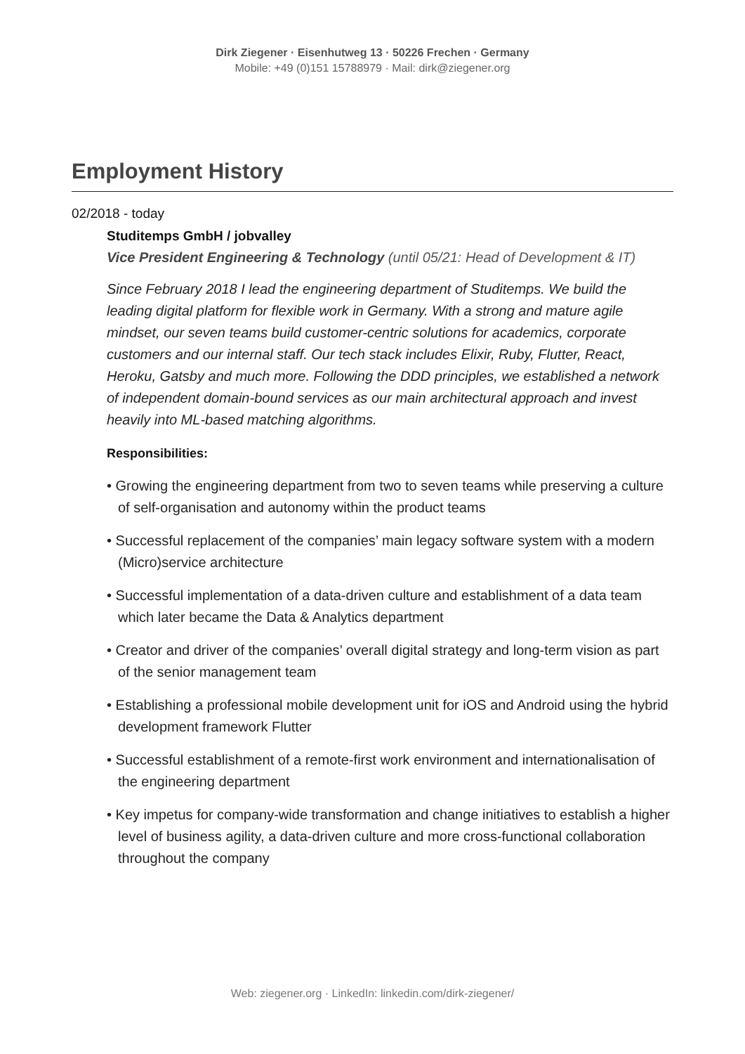Dirk Ziegener · Eisenhutweg 13 · 50226 Frechen · Germany
Mobile: +49 (0)151 15788979 · Mail: dirk@ziegener.org
Employment History
02/2018 - today
Studitemps GmbH / jobvalley
Vice President Engineering & Technology (until 05/21: Head of Development & IT)
Since February 2018 I lead the engineering department of Studitemps. We build the leading digital platform for flexible work in Germany. With a strong and mature agile mindset, our seven teams build customer-centric solutions for academics, corporate customers and our internal staff. Our tech stack includes Elixir, Ruby, Flutter, React, Heroku, Gatsby and much more. Following the DDD principles, we established a network of independent domain-bound services as our main architectural approach and invest heavily into ML-based matching algorithms.
Responsibilities:
• Growing the engineering department from two to seven teams while preserving a culture of self-organisation and autonomy within the product teams
• Successful replacement of the companies’ main legacy software system with a modern (Micro)service architecture
• Successful implementation of a data-driven culture and establishment of a data team which later became the Data & Analytics department
• Creator and driver of the companies’ overall digital strategy and long-term vision as part of the senior management team
• Establishing a professional mobile development unit for iOS and Android using the hybrid development framework Flutter
• Successful establishment of a remote-first work environment and internationalisation of the engineering department
• Key impetus for company-wide transformation and change initiatives to establish a higher level of business agility, a data-driven culture and more cross-functional collaboration throughout the company
Web: ziegener.org · LinkedIn: linkedin.com/dirk-ziegener/